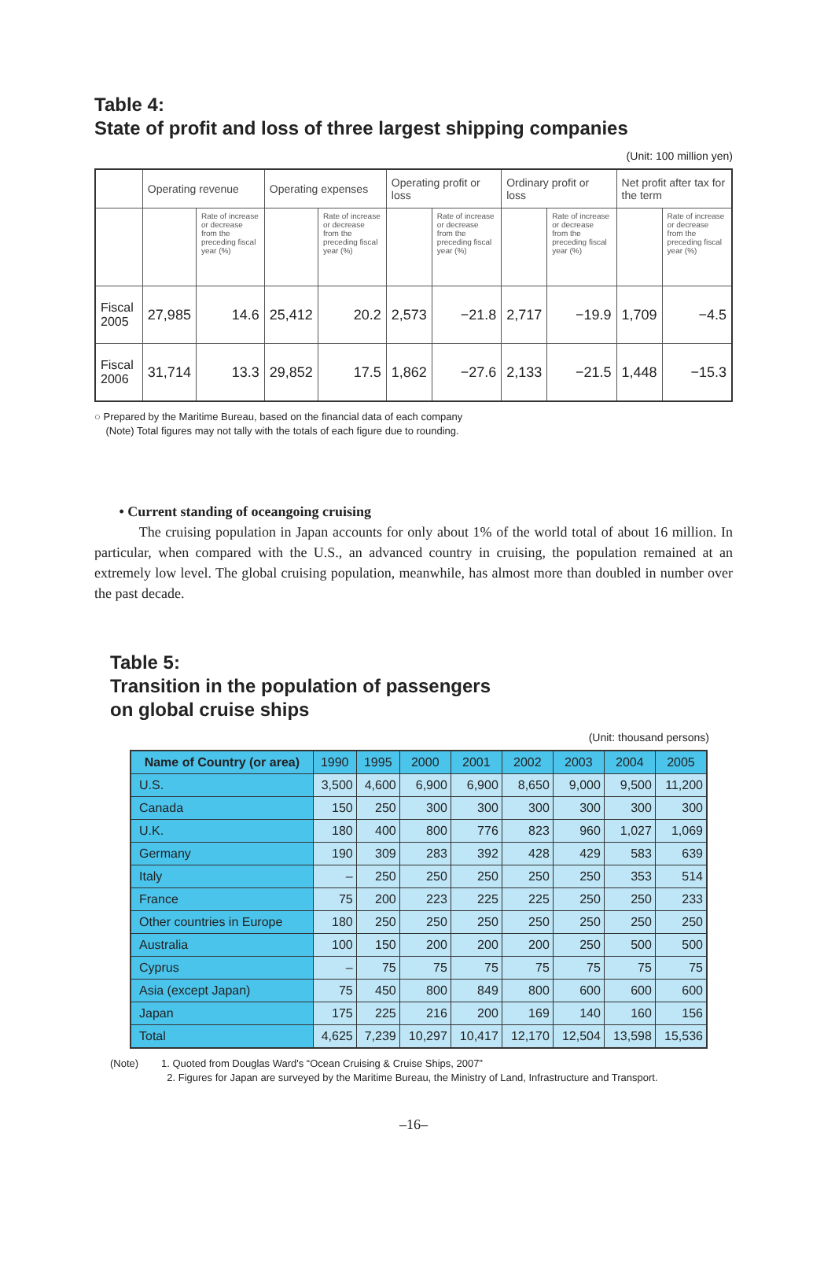Table 4:
State of profit and loss of three largest shipping companies
(Unit: 100 million yen)
| | Operating revenue | | Operating expenses | | Operating profit or loss | | Ordinary profit or loss | | Net profit after tax for the term | |
| | | Rate of increase or decrease from the preceding fiscal year (%) | | Rate of increase or decrease from the preceding fiscal year (%) | | Rate of increase or decrease from the preceding fiscal year (%) | | Rate of increase or decrease from the preceding fiscal year (%) | | Rate of increase or decrease from the preceding fiscal year (%) |
| Fiscal 2005 | 27,985 | 14.6 | 25,412 | 20.2 | 2,573 | −21.8 | 2,717 | −19.9 | 1,709 | −4.5 |
| Fiscal 2006 | 31,714 | 13.3 | 29,852 | 17.5 | 1,862 | −27.6 | 2,133 | −21.5 | 1,448 | −15.3 |
○ Prepared by the Maritime Bureau, based on the financial data of each company
(Note) Total figures may not tally with the totals of each figure due to rounding.
• Current standing of oceangoing cruising
The cruising population in Japan accounts for only about 1% of the world total of about 16 million. In particular, when compared with the U.S., an advanced country in cruising, the population remained at an extremely low level. The global cruising population, meanwhile, has almost more than doubled in number over the past decade.
Table 5:
Transition in the population of passengers
on global cruise ships
(Unit: thousand persons)
| Name of Country (or area) | 1990 | 1995 | 2000 | 2001 | 2002 | 2003 | 2004 | 2005 |
| --- | --- | --- | --- | --- | --- | --- | --- | --- |
| U.S. | 3,500 | 4,600 | 6,900 | 6,900 | 8,650 | 9,000 | 9,500 | 11,200 |
| Canada | 150 | 250 | 300 | 300 | 300 | 300 | 300 | 300 |
| U.K. | 180 | 400 | 800 | 776 | 823 | 960 | 1,027 | 1,069 |
| Germany | 190 | 309 | 283 | 392 | 428 | 429 | 583 | 639 |
| Italy | – | 250 | 250 | 250 | 250 | 250 | 353 | 514 |
| France | 75 | 200 | 223 | 225 | 225 | 250 | 250 | 233 |
| Other countries in Europe | 180 | 250 | 250 | 250 | 250 | 250 | 250 | 250 |
| Australia | 100 | 150 | 200 | 200 | 200 | 250 | 500 | 500 |
| Cyprus | – | 75 | 75 | 75 | 75 | 75 | 75 | 75 |
| Asia (except Japan) | 75 | 450 | 800 | 849 | 800 | 600 | 600 | 600 |
| Japan | 175 | 225 | 216 | 200 | 169 | 140 | 160 | 156 |
| Total | 4,625 | 7,239 | 10,297 | 10,417 | 12,170 | 12,504 | 13,598 | 15,536 |
(Note) 1. Quoted from Douglas Ward's “Ocean Cruising & Cruise Ships, 2007”
2. Figures for Japan are surveyed by the Maritime Bureau, the Ministry of Land, Infrastructure and Transport.
–16–